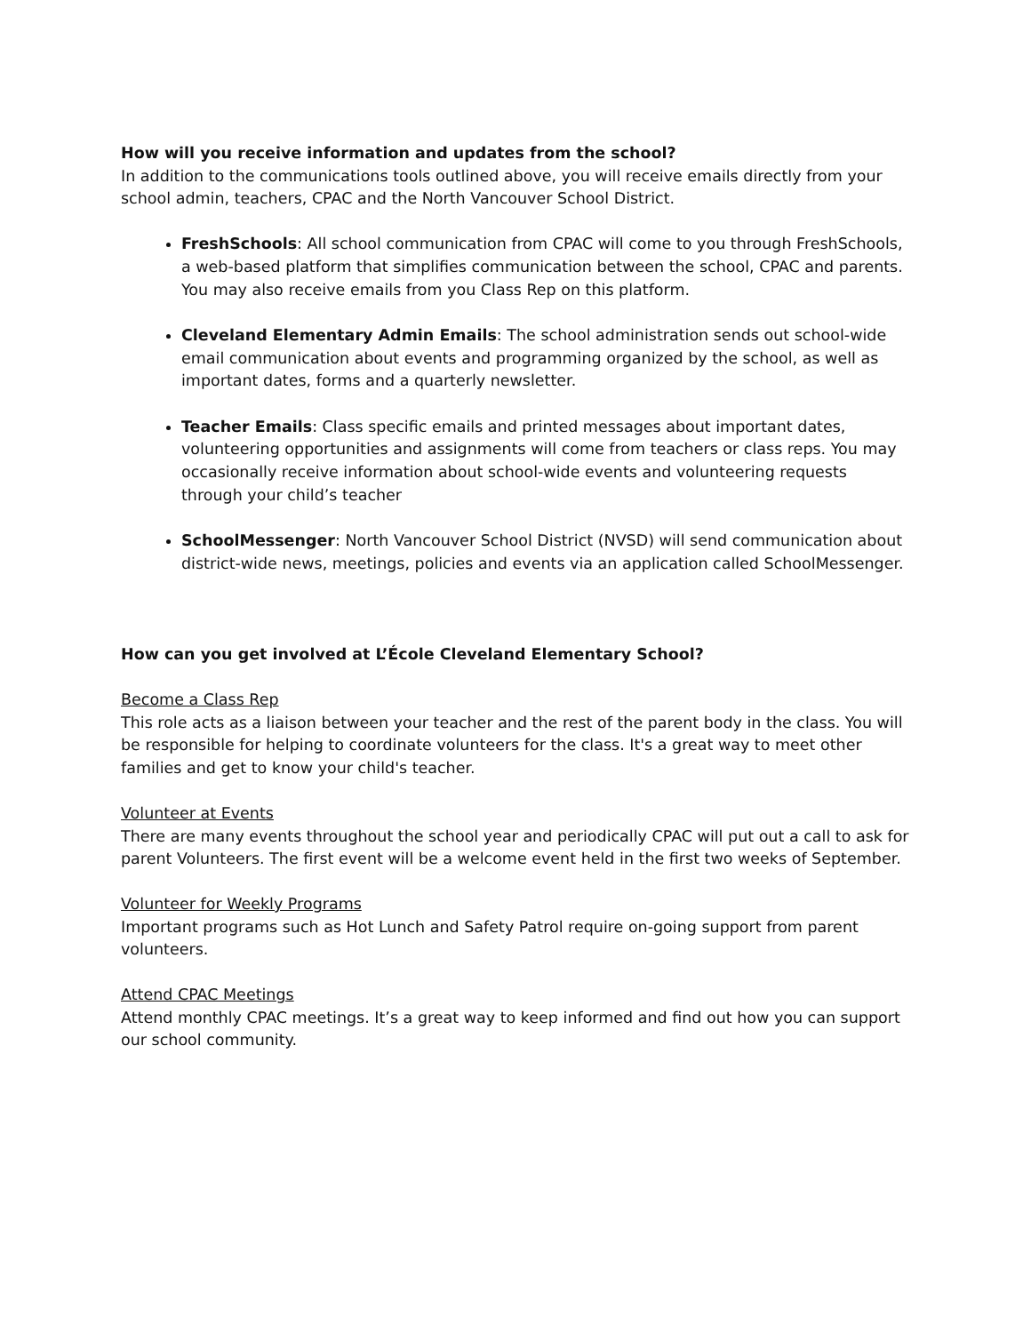How will you receive information and updates from the school?
In addition to the communications tools outlined above, you will receive emails directly from your school admin, teachers, CPAC and the North Vancouver School District.
FreshSchools: All school communication from CPAC will come to you through FreshSchools, a web-based platform that simplifies communication between the school, CPAC and parents. You may also receive emails from you Class Rep on this platform.
Cleveland Elementary Admin Emails: The school administration sends out school-wide email communication about events and programming organized by the school, as well as important dates, forms and a quarterly newsletter.
Teacher Emails: Class specific emails and printed messages about important dates, volunteering opportunities and assignments will come from teachers or class reps. You may occasionally receive information about school-wide events and volunteering requests through your child’s teacher
SchoolMessenger: North Vancouver School District (NVSD) will send communication about district-wide news, meetings, policies and events via an application called SchoolMessenger.
How can you get involved at L’École Cleveland Elementary School?
Become a Class Rep
This role acts as a liaison between your teacher and the rest of the parent body in the class. You will be responsible for helping to coordinate volunteers for the class. It's a great way to meet other families and get to know your child's teacher.
Volunteer at Events
There are many events throughout the school year and periodically CPAC will put out a call to ask for parent Volunteers. The first event will be a welcome event held in the first two weeks of September.
Volunteer for Weekly Programs
Important programs such as Hot Lunch and Safety Patrol require on-going support from parent volunteers.
Attend CPAC Meetings
Attend monthly CPAC meetings. It’s a great way to keep informed and find out how you can support our school community.